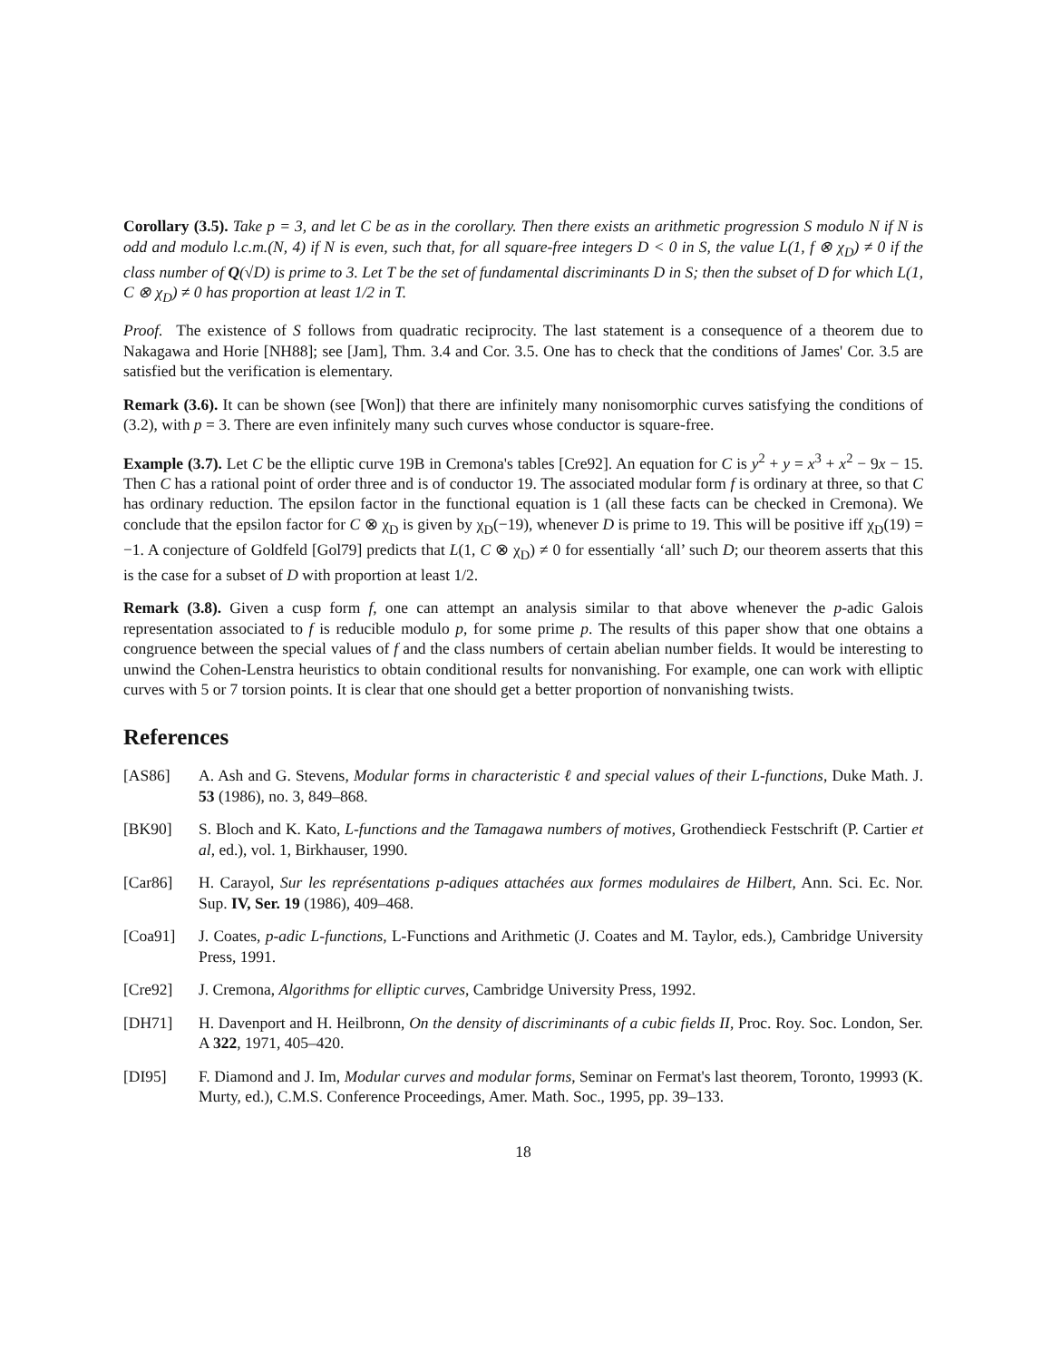Corollary (3.5). Take p = 3, and let C be as in the corollary. Then there exists an arithmetic progression S modulo N if N is odd and modulo l.c.m.(N, 4) if N is even, such that, for all square-free integers D < 0 in S, the value L(1, f ⊗ χ<sub>D</sub>) ≠ 0 if the class number of Q(√D) is prime to 3. Let T be the set of fundamental discriminants D in S; then the subset of D for which L(1, C ⊗ χ<sub>D</sub>) ≠ 0 has proportion at least 1/2 in T.
Proof. The existence of S follows from quadratic reciprocity. The last statement is a consequence of a theorem due to Nakagawa and Horie [NH88]; see [Jam], Thm. 3.4 and Cor. 3.5. One has to check that the conditions of James' Cor. 3.5 are satisfied but the verification is elementary.
Remark (3.6). It can be shown (see [Won]) that there are infinitely many nonisomorphic curves satisfying the conditions of (3.2), with p = 3. There are even infinitely many such curves whose conductor is square-free.
Example (3.7). Let C be the elliptic curve 19B in Cremona's tables [Cre92]. An equation for C is y<sup>2</sup> + y = x<sup>3</sup> + x<sup>2</sup> − 9x − 15. Then C has a rational point of order three and is of conductor 19. The associated modular form f is ordinary at three, so that C has ordinary reduction. The epsilon factor in the functional equation is 1 (all these facts can be checked in Cremona). We conclude that the epsilon factor for C ⊗ χ<sub>D</sub> is given by χ<sub>D</sub>(−19), whenever D is prime to 19. This will be positive iff χ<sub>D</sub>(19) = −1. A conjecture of Goldfeld [Gol79] predicts that L(1, C ⊗ χ<sub>D</sub>) ≠ 0 for essentially ‘all’ such D; our theorem asserts that this is the case for a subset of D with proportion at least 1/2.
Remark (3.8). Given a cusp form f, one can attempt an analysis similar to that above whenever the p-adic Galois representation associated to f is reducible modulo p, for some prime p. The results of this paper show that one obtains a congruence between the special values of f and the class numbers of certain abelian number fields. It would be interesting to unwind the Cohen-Lenstra heuristics to obtain conditional results for nonvanishing. For example, one can work with elliptic curves with 5 or 7 torsion points. It is clear that one should get a better proportion of nonvanishing twists.
References
[AS86] A. Ash and G. Stevens, Modular forms in characteristic ℓ and special values of their L-functions, Duke Math. J. 53 (1986), no. 3, 849–868.
[BK90] S. Bloch and K. Kato, L-functions and the Tamagawa numbers of motives, Grothendieck Festschrift (P. Cartier et al, ed.), vol. 1, Birkhauser, 1990.
[Car86] H. Carayol, Sur les représentations p-adiques attachées aux formes modulaires de Hilbert, Ann. Sci. Ec. Nor. Sup. IV, Ser. 19 (1986), 409–468.
[Coa91] J. Coates, p-adic L-functions, L-Functions and Arithmetic (J. Coates and M. Taylor, eds.), Cambridge University Press, 1991.
[Cre92] J. Cremona, Algorithms for elliptic curves, Cambridge University Press, 1992.
[DH71] H. Davenport and H. Heilbronn, On the density of discriminants of a cubic fields II, Proc. Roy. Soc. London, Ser. A 322, 1971, 405–420.
[DI95] F. Diamond and J. Im, Modular curves and modular forms, Seminar on Fermat's last theorem, Toronto, 19993 (K. Murty, ed.), C.M.S. Conference Proceedings, Amer. Math. Soc., 1995, pp. 39–133.
18